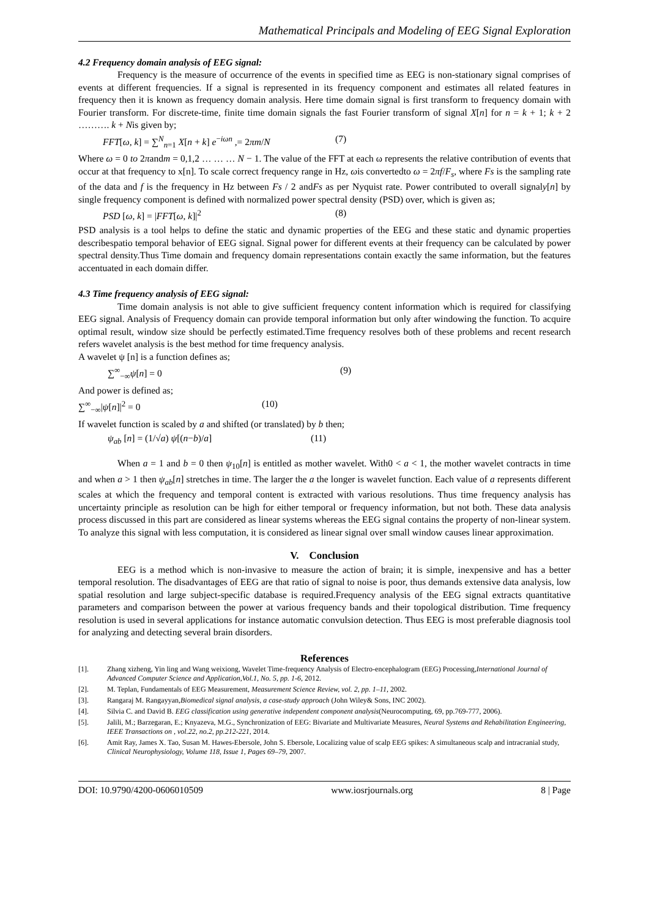Mathematical Principals and Modeling of EEG Signal Exploration
4.2 Frequency domain analysis of EEG signal:
Frequency is the measure of occurrence of the events in specified time as EEG is non-stationary signal comprises of events at different frequencies. If a signal is represented in its frequency component and estimates all related features in frequency then it is known as frequency domain analysis. Here time domain signal is first transform to frequency domain with Fourier transform. For discrete-time, finite time domain signals the fast Fourier transform of signal X[n] for n = k + 1; k + 2 ………. k + Nis given by;
FFT[ω, k] = ∑<sup>N</sup><sub>n=1</sub> X[n + k] e<sup>−iωn</sup> ,= 2πm/N (7)
Where ω = 0 to 2πandm = 0,1,2 … … … N − 1. The value of the FFT at each ω represents the relative contribution of events that occur at that frequency to x[n]. To scale correct frequency range in Hz, ωis convertedto ω = 2πf/F<sub>s</sub>, where Fs is the sampling rate of the data and f is the frequency in Hz between Fs / 2 andFs as per Nyquist rate. Power contributed to overall signaly[n] by single frequency component is defined with normalized power spectral density (PSD) over, which is given as;
PSD [ω, k] = |FFT[ω, k]|<sup>2</sup> (8)
PSD analysis is a tool helps to define the static and dynamic properties of the EEG and these static and dynamic properties describespatio temporal behavior of EEG signal. Signal power for different events at their frequency can be calculated by power spectral density.Thus Time domain and frequency domain representations contain exactly the same information, but the features accentuated in each domain differ.
4.3 Time frequency analysis of EEG signal:
Time domain analysis is not able to give sufficient frequency content information which is required for classifying EEG signal. Analysis of Frequency domain can provide temporal information but only after windowing the function. To acquire optimal result, window size should be perfectly estimated.Time frequency resolves both of these problems and recent research refers wavelet analysis is the best method for time frequency analysis.
A wavelet ψ [n] is a function defines as;
∑<sup>∞</sup><sub>−∞</sub>ψ[n] = 0 (9)
And power is defined as;
∑<sup>∞</sup><sub>−∞</sub>|ψ[n]|<sup>2</sup> = 0 (10)
If wavelet function is scaled by a and shifted (or translated) by b then;
ψ<sub>ab</sub> [n] = (1/√a) ψ[(n−b)/a] (11)
When a = 1 and b = 0 then ψ<sub>10</sub>[n] is entitled as mother wavelet. With0 < a < 1, the mother wavelet contracts in time and when a > 1 then ψ<sub>ab</sub>[n] stretches in time. The larger the a the longer is wavelet function. Each value of a represents different scales at which the frequency and temporal content is extracted with various resolutions. Thus time frequency analysis has uncertainty principle as resolution can be high for either temporal or frequency information, but not both. These data analysis process discussed in this part are considered as linear systems whereas the EEG signal contains the property of non-linear system. To analyze this signal with less computation, it is considered as linear signal over small window causes linear approximation.
V. Conclusion
EEG is a method which is non-invasive to measure the action of brain; it is simple, inexpensive and has a better temporal resolution. The disadvantages of EEG are that ratio of signal to noise is poor, thus demands extensive data analysis, low spatial resolution and large subject-specific database is required.Frequency analysis of the EEG signal extracts quantitative parameters and comparison between the power at various frequency bands and their topological distribution. Time frequency resolution is used in several applications for instance automatic convulsion detection. Thus EEG is most preferable diagnosis tool for analyzing and detecting several brain disorders.
References
[1]. Zhang xizheng, Yin ling and Wang weixiong, Wavelet Time-frequency Analysis of Electro-encephalogram (EEG) Processing,International Journal of Advanced Computer Science and Application,Vol.1, No. 5, pp. 1-6, 2012.
[2]. M. Teplan, Fundamentals of EEG Measurement, Measurement Science Review, vol. 2, pp. 1–11, 2002.
[3]. Rangaraj M. Rangayyan,Biomedical signal analysis, a case-study approach (John Wiley& Sons, INC 2002).
[4]. Silvia C. and David B. EEG classification using generative independent component analysis(Neurocomputing, 69, pp.769-777, 2006).
[5]. Jalili, M.; Barzegaran, E.; Knyazeva, M.G., Synchronization of EEG: Bivariate and Multivariate Measures, Neural Systems and Rehabilitation Engineering, IEEE Transactions on , vol.22, no.2, pp.212-221, 2014.
[6]. Amit Ray, James X. Tao, Susan M. Hawes-Ebersole, John S. Ebersole, Localizing value of scalp EEG spikes: A simultaneous scalp and intracranial study, Clinical Neurophysiology, Volume 118, Issue 1, Pages 69–79, 2007.
DOI: 10.9790/4200-0606010509 www.iosrjournals.org 8 | Page